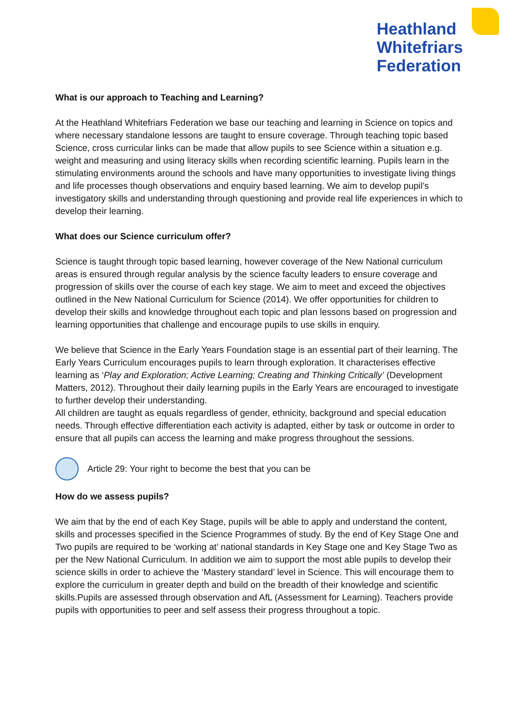Heathland
Whitefriars
Federation
What is our approach to Teaching and Learning?
At the Heathland Whitefriars Federation we base our teaching and learning in Science on topics and where necessary standalone lessons are taught to ensure coverage. Through teaching topic based Science, cross curricular links can be made that allow pupils to see Science within a situation e.g. weight and measuring and using literacy skills when recording scientific learning. Pupils learn in the stimulating environments around the schools and have many opportunities to investigate living things and life processes though observations and enquiry based learning. We aim to develop pupil’s investigatory skills and understanding through questioning and provide real life experiences in which to develop their learning.
What does our Science curriculum offer?
Science is taught through topic based learning, however coverage of the New National curriculum areas is ensured through regular analysis by the science faculty leaders to ensure coverage and progression of skills over the course of each key stage. We aim to meet and exceed the objectives outlined in the New National Curriculum for Science (2014). We offer opportunities for children to develop their skills and knowledge throughout each topic and plan lessons based on progression and learning opportunities that challenge and encourage pupils to use skills in enquiry.
We believe that Science in the Early Years Foundation stage is an essential part of their learning. The Early Years Curriculum encourages pupils to learn through exploration. It characterises effective learning as ‘Play and Exploration; Active Learning; Creating and Thinking Critically’ (Development Matters, 2012). Throughout their daily learning pupils in the Early Years are encouraged to investigate to further develop their understanding.
All children are taught as equals regardless of gender, ethnicity, background and special education needs. Through effective differentiation each activity is adapted, either by task or outcome in order to ensure that all pupils can access the learning and make progress throughout the sessions.
Article 29: Your right to become the best that you can be
How do we assess pupils?
We aim that by the end of each Key Stage, pupils will be able to apply and understand the content, skills and processes specified in the Science Programmes of study. By the end of Key Stage One and Two pupils are required to be ‘working at’ national standards in Key Stage one and Key Stage Two as per the New National Curriculum. In addition we aim to support the most able pupils to develop their science skills in order to achieve the ‘Mastery standard’ level in Science. This will encourage them to explore the curriculum in greater depth and build on the breadth of their knowledge and scientific skills.Pupils are assessed through observation and AfL (Assessment for Learning). Teachers provide pupils with opportunities to peer and self assess their progress throughout a topic.